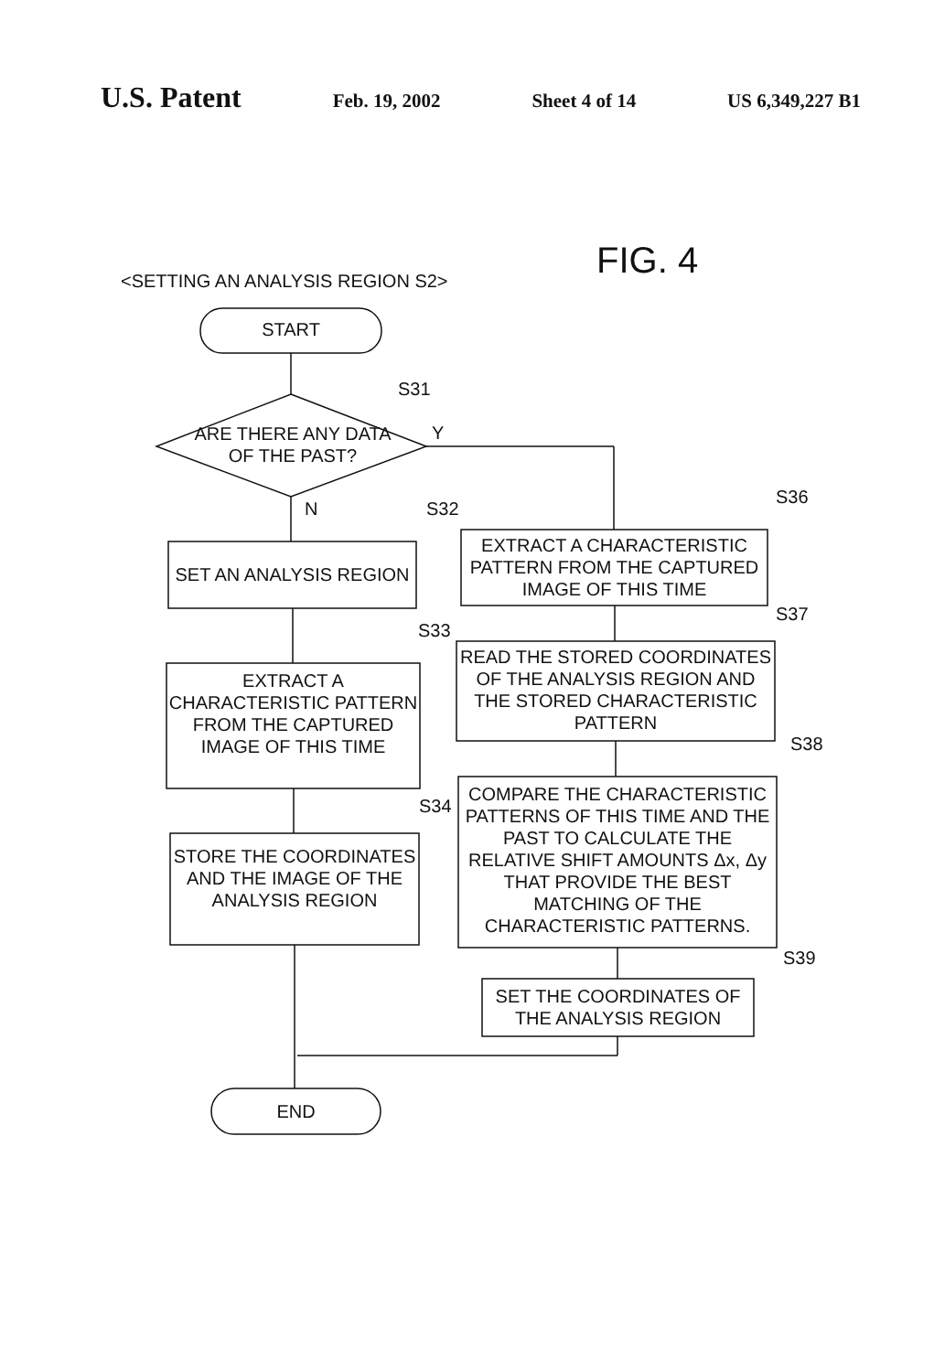U.S. Patent Feb. 19, 2002 Sheet 4 of 14 US 6,349,227 B1
<SETTING AN ANALYSIS REGION S2>
FIG. 4
START
S31
ARE THERE ANY DATA OF THE PAST?
Y
N S32
SET AN ANALYSIS REGION
S33
EXTRACT A CHARACTERISTIC PATTERN FROM THE CAPTURED IMAGE OF THIS TIME
S34
STORE THE COORDINATES AND THE IMAGE OF THE ANALYSIS REGION
END
S36
EXTRACT A CHARACTERISTIC PATTERN FROM THE CAPTURED IMAGE OF THIS TIME
S37
READ THE STORED COORDINATES OF THE ANALYSIS REGION AND THE STORED CHARACTERISTIC PATTERN
S38
COMPARE THE CHARACTERISTIC PATTERNS OF THIS TIME AND THE PAST TO CALCULATE THE RELATIVE SHIFT AMOUNTS Δx, Δy THAT PROVIDE THE BEST MATCHING OF THE CHARACTERISTIC PATTERNS.
S39
SET THE COORDINATES OF THE ANALYSIS REGION